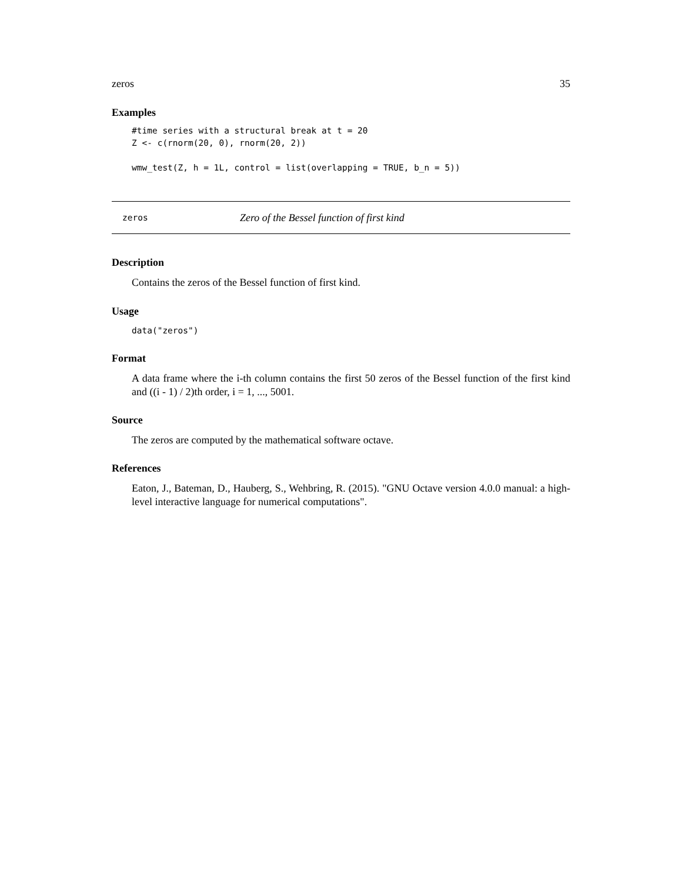zeros 35
Examples
#time series with a structural break at t = 20
Z <- c(rnorm(20, 0), rnorm(20, 2))

wmw_test(Z, h = 1L, control = list(overlapping = TRUE, b_n = 5))
zeros Zero of the Bessel function of first kind
Description
Contains the zeros of the Bessel function of first kind.
Usage
data("zeros")
Format
A data frame where the i-th column contains the first 50 zeros of the Bessel function of the first kind and ((i - 1) / 2)th order, i = 1, ..., 5001.
Source
The zeros are computed by the mathematical software octave.
References
Eaton, J., Bateman, D., Hauberg, S., Wehbring, R. (2015). "GNU Octave version 4.0.0 manual: a high-level interactive language for numerical computations".